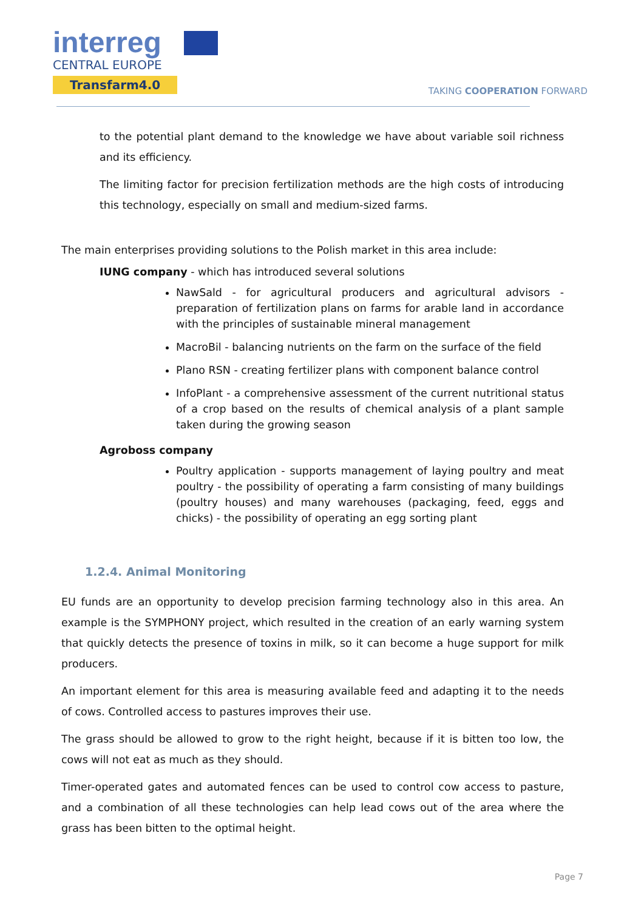interreg
CENTRAL EUROPE
Transfarm4.0
TAKING COOPERATION FORWARD
to the potential plant demand to the knowledge we have about variable soil richness and its efficiency.
The limiting factor for precision fertilization methods are the high costs of introducing this technology, especially on small and medium-sized farms.
The main enterprises providing solutions to the Polish market in this area include:
IUNG company - which has introduced several solutions
NawSald - for agricultural producers and agricultural advisors - preparation of fertilization plans on farms for arable land in accordance with the principles of sustainable mineral management
MacroBil - balancing nutrients on the farm on the surface of the field
Plano RSN - creating fertilizer plans with component balance control
InfoPlant - a comprehensive assessment of the current nutritional status of a crop based on the results of chemical analysis of a plant sample taken during the growing season
Agroboss company
Poultry application - supports management of laying poultry and meat poultry - the possibility of operating a farm consisting of many buildings (poultry houses) and many warehouses (packaging, feed, eggs and chicks) - the possibility of operating an egg sorting plant
1.2.4. Animal Monitoring
EU funds are an opportunity to develop precision farming technology also in this area. An example is the SYMPHONY project, which resulted in the creation of an early warning system that quickly detects the presence of toxins in milk, so it can become a huge support for milk producers.
An important element for this area is measuring available feed and adapting it to the needs of cows. Controlled access to pastures improves their use.
The grass should be allowed to grow to the right height, because if it is bitten too low, the cows will not eat as much as they should.
Timer-operated gates and automated fences can be used to control cow access to pasture, and a combination of all these technologies can help lead cows out of the area where the grass has been bitten to the optimal height.
Page 7